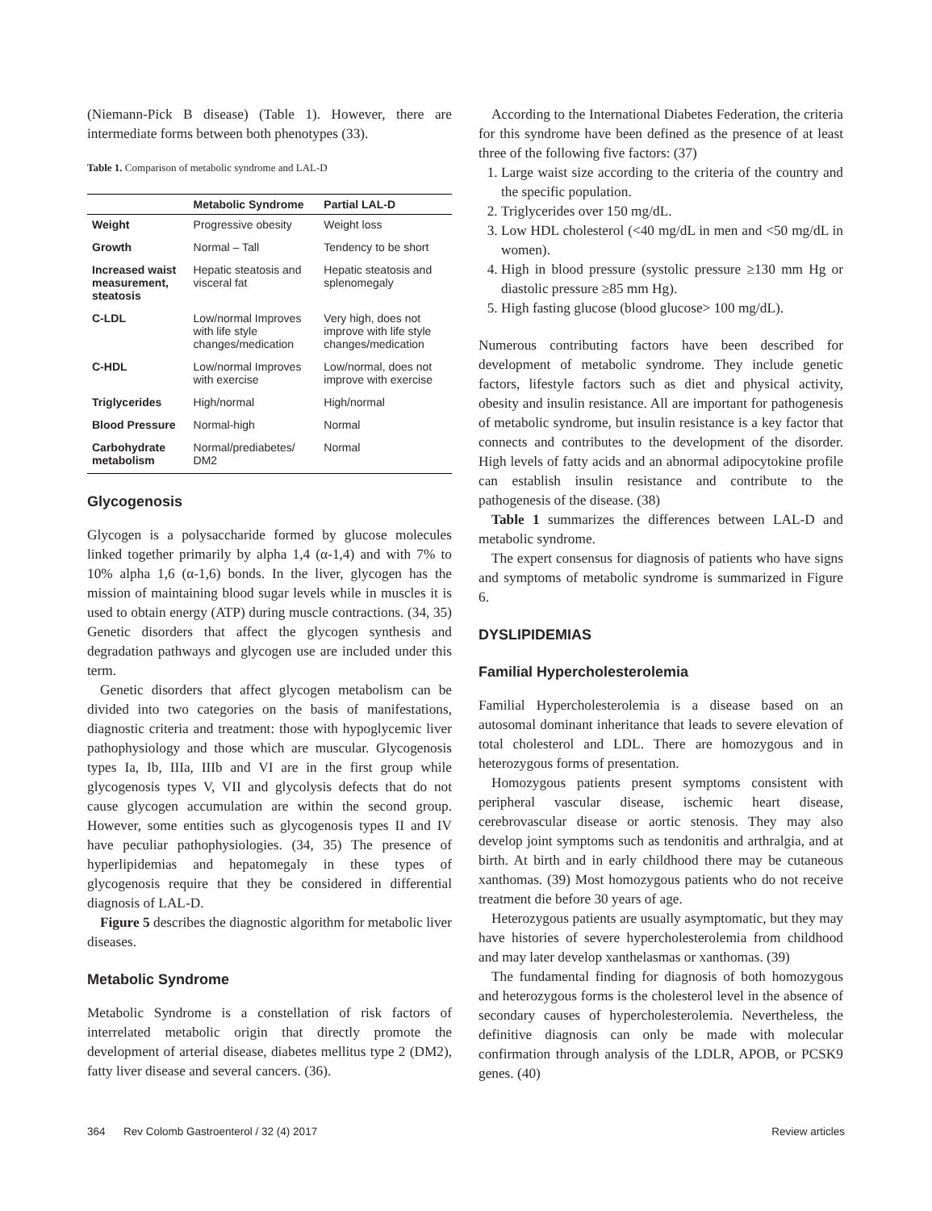(Niemann-Pick B disease) (Table 1). However, there are intermediate forms between both phenotypes (33).
Table 1. Comparison of metabolic syndrome and LAL-D
| | Metabolic Syndrome | Partial LAL-D |
| --- | --- | --- |
| Weight | Progressive obesity | Weight loss |
| Growth | Normal – Tall | Tendency to be short |
| Increased waist measurement, steatosis | Hepatic steatosis and visceral fat | Hepatic steatosis and splenomegaly |
| C-LDL | Low/normal Improves with life style changes/medication | Very high, does not improve with life style changes/medication |
| C-HDL | Low/normal Improves with exercise | Low/normal, does not improve with exercise |
| Triglycerides | High/normal | High/normal |
| Blood Pressure | Normal-high | Normal |
| Carbohydrate metabolism | Normal/prediabetes/ DM2 | Normal |
Glycogenosis
Glycogen is a polysaccharide formed by glucose molecules linked together primarily by alpha 1,4 (α-1,4) and with 7% to 10% alpha 1,6 (α-1,6) bonds. In the liver, glycogen has the mission of maintaining blood sugar levels while in muscles it is used to obtain energy (ATP) during muscle contractions. (34, 35) Genetic disorders that affect the glycogen synthesis and degradation pathways and glycogen use are included under this term.
Genetic disorders that affect glycogen metabolism can be divided into two categories on the basis of manifestations, diagnostic criteria and treatment: those with hypoglycemic liver pathophysiology and those which are muscular. Glycogenosis types Ia, Ib, IIIa, IIIb and VI are in the first group while glycogenosis types V, VII and glycolysis defects that do not cause glycogen accumulation are within the second group. However, some entities such as glycogenosis types II and IV have peculiar pathophysiologies. (34, 35) The presence of hyperlipidemias and hepatomegaly in these types of glycogenosis require that they be considered in differential diagnosis of LAL-D.
Figure 5 describes the diagnostic algorithm for metabolic liver diseases.
Metabolic Syndrome
Metabolic Syndrome is a constellation of risk factors of interrelated metabolic origin that directly promote the development of arterial disease, diabetes mellitus type 2 (DM2), fatty liver disease and several cancers. (36).
According to the International Diabetes Federation, the criteria for this syndrome have been defined as the presence of at least three of the following five factors: (37)
1. Large waist size according to the criteria of the country and the specific population.
2. Triglycerides over 150 mg/dL.
3. Low HDL cholesterol (<40 mg/dL in men and <50 mg/dL in women).
4. High in blood pressure (systolic pressure ≥130 mm Hg or diastolic pressure ≥85 mm Hg).
5. High fasting glucose (blood glucose> 100 mg/dL).
Numerous contributing factors have been described for development of metabolic syndrome. They include genetic factors, lifestyle factors such as diet and physical activity, obesity and insulin resistance. All are important for pathogenesis of metabolic syndrome, but insulin resistance is a key factor that connects and contributes to the development of the disorder. High levels of fatty acids and an abnormal adipocytokine profile can establish insulin resistance and contribute to the pathogenesis of the disease. (38)
Table 1 summarizes the differences between LAL-D and metabolic syndrome.
The expert consensus for diagnosis of patients who have signs and symptoms of metabolic syndrome is summarized in Figure 6.
DYSLIPIDEMIAS
Familial Hypercholesterolemia
Familial Hypercholesterolemia is a disease based on an autosomal dominant inheritance that leads to severe elevation of total cholesterol and LDL. There are homozygous and in heterozygous forms of presentation.
Homozygous patients present symptoms consistent with peripheral vascular disease, ischemic heart disease, cerebrovascular disease or aortic stenosis. They may also develop joint symptoms such as tendonitis and arthralgia, and at birth. At birth and in early childhood there may be cutaneous xanthomas. (39) Most homozygous patients who do not receive treatment die before 30 years of age.
Heterozygous patients are usually asymptomatic, but they may have histories of severe hypercholesterolemia from childhood and may later develop xanthelasmas or xanthomas. (39)
The fundamental finding for diagnosis of both homozygous and heterozygous forms is the cholesterol level in the absence of secondary causes of hypercholesterolemia. Nevertheless, the definitive diagnosis can only be made with molecular confirmation through analysis of the LDLR, APOB, or PCSK9 genes. (40)
364 Rev Colomb Gastroenterol / 32 (4) 2017 Review articles